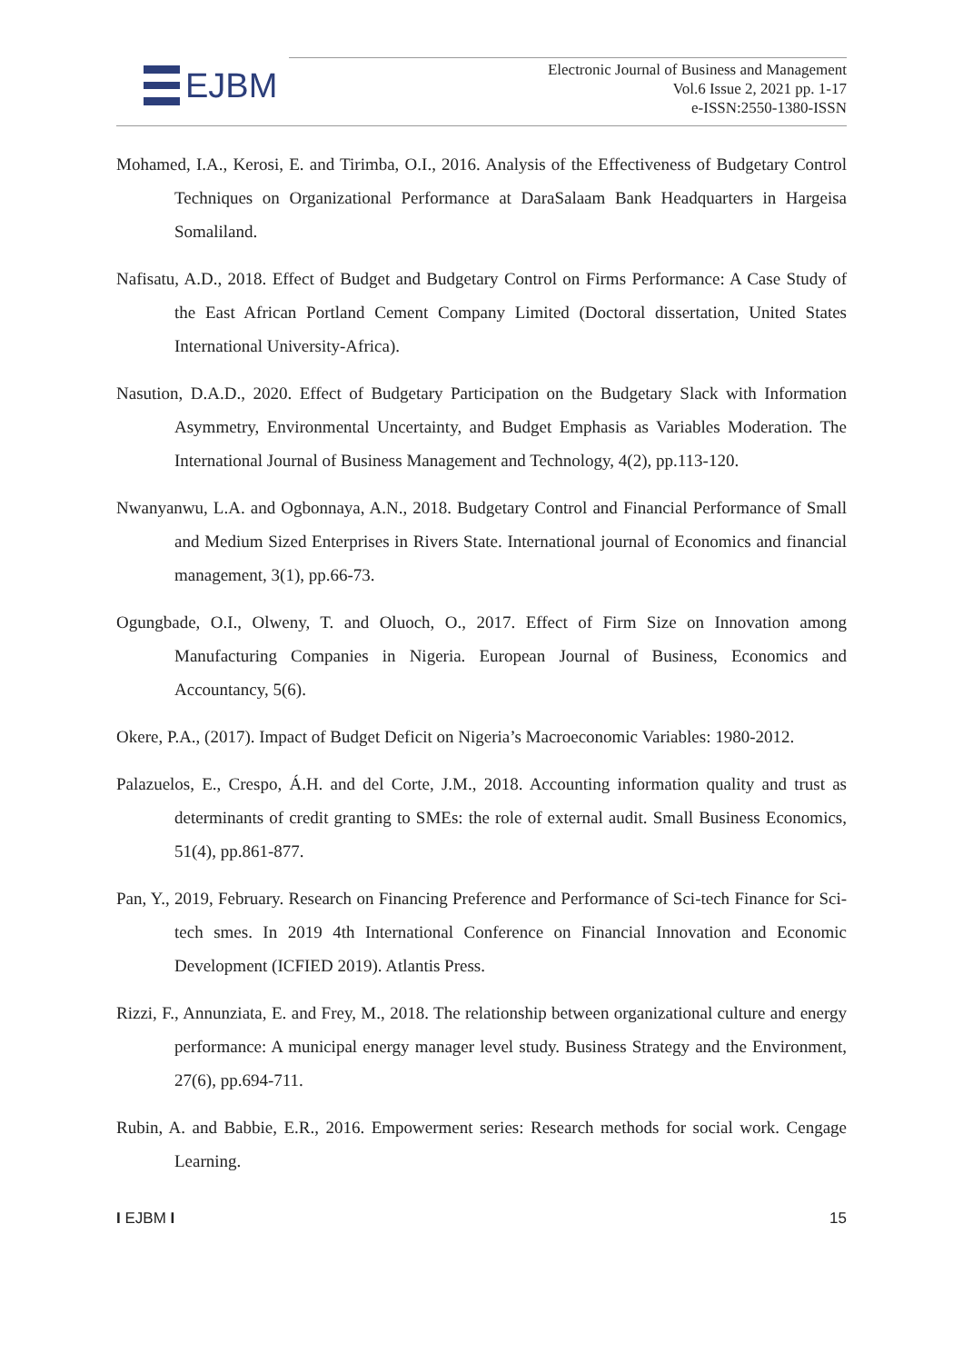EJBM
Electronic Journal of Business and Management
Vol.6 Issue 2, 2021 pp. 1-17
e-ISSN:2550-1380-ISSN
Mohamed, I.A., Kerosi, E. and Tirimba, O.I., 2016. Analysis of the Effectiveness of Budgetary Control Techniques on Organizational Performance at DaraSalaam Bank Headquarters in Hargeisa Somaliland.
Nafisatu, A.D., 2018. Effect of Budget and Budgetary Control on Firms Performance: A Case Study of the East African Portland Cement Company Limited (Doctoral dissertation, United States International University-Africa).
Nasution, D.A.D., 2020. Effect of Budgetary Participation on the Budgetary Slack with Information Asymmetry, Environmental Uncertainty, and Budget Emphasis as Variables Moderation. The International Journal of Business Management and Technology, 4(2), pp.113-120.
Nwanyanwu, L.A. and Ogbonnaya, A.N., 2018. Budgetary Control and Financial Performance of Small and Medium Sized Enterprises in Rivers State. International journal of Economics and financial management, 3(1), pp.66-73.
Ogungbade, O.I., Olweny, T. and Oluoch, O., 2017. Effect of Firm Size on Innovation among Manufacturing Companies in Nigeria. European Journal of Business, Economics and Accountancy, 5(6).
Okere, P.A., (2017). Impact of Budget Deficit on Nigeria’s Macroeconomic Variables: 1980-2012.
Palazuelos, E., Crespo, Á.H. and del Corte, J.M., 2018. Accounting information quality and trust as determinants of credit granting to SMEs: the role of external audit. Small Business Economics, 51(4), pp.861-877.
Pan, Y., 2019, February. Research on Financing Preference and Performance of Sci-tech Finance for Sci-tech smes. In 2019 4th International Conference on Financial Innovation and Economic Development (ICFIED 2019). Atlantis Press.
Rizzi, F., Annunziata, E. and Frey, M., 2018. The relationship between organizational culture and energy performance: A municipal energy manager level study. Business Strategy and the Environment, 27(6), pp.694-711.
Rubin, A. and Babbie, E.R., 2016. Empowerment series: Research methods for social work. Cengage Learning.
I EJBM I 15